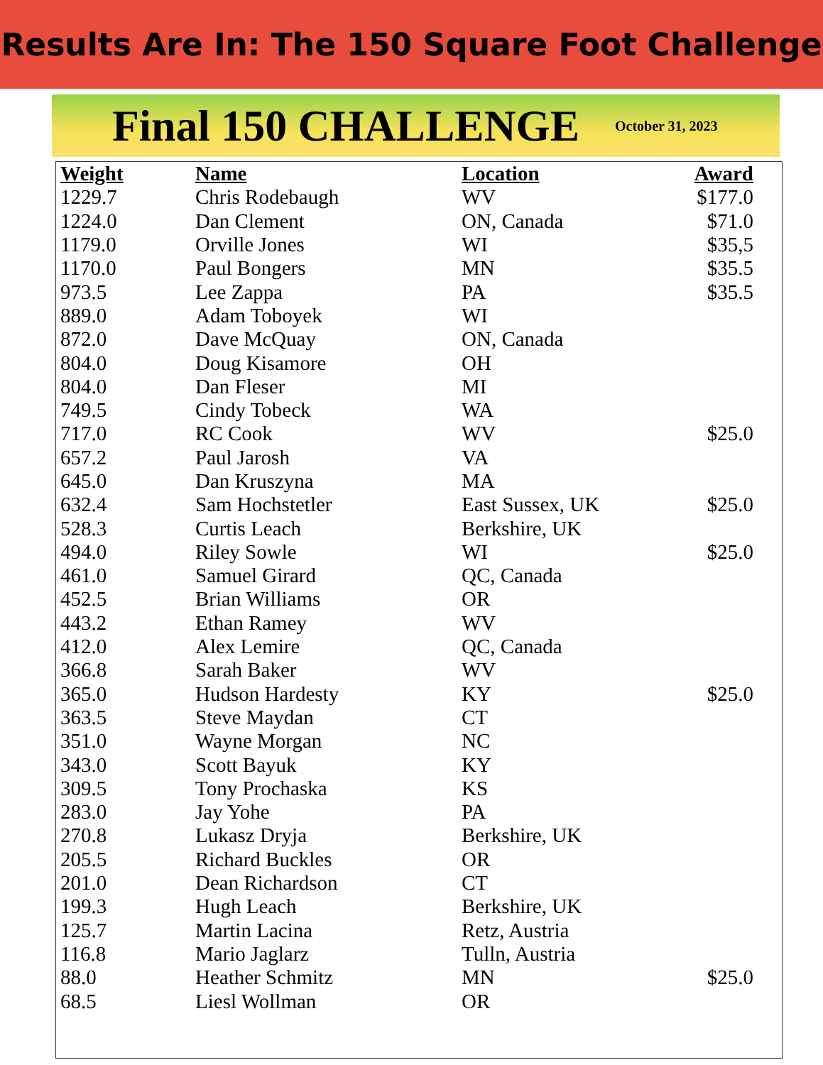Results Are In: The 150 Square Foot Challenge
Final 150 CHALLENGE
October 31, 2023
| Weight | Name | Location | Award |
| --- | --- | --- | --- |
| 1229.7 | Chris Rodebaugh | WV | $177.0 |
| 1224.0 | Dan Clement | ON, Canada | $71.0 |
| 1179.0 | Orville Jones | WI | $35,5 |
| 1170.0 | Paul Bongers | MN | $35.5 |
| 973.5 | Lee Zappa | PA | $35.5 |
| 889.0 | Adam Toboyek | WI | |
| 872.0 | Dave McQuay | ON, Canada | |
| 804.0 | Doug Kisamore | OH | |
| 804.0 | Dan Fleser | MI | |
| 749.5 | Cindy Tobeck | WA | |
| 717.0 | RC Cook | WV | $25.0 |
| 657.2 | Paul Jarosh | VA | |
| 645.0 | Dan Kruszyna | MA | |
| 632.4 | Sam Hochstetler | East Sussex, UK | $25.0 |
| 528.3 | Curtis Leach | Berkshire, UK | |
| 494.0 | Riley Sowle | WI | $25.0 |
| 461.0 | Samuel Girard | QC, Canada | |
| 452.5 | Brian Williams | OR | |
| 443.2 | Ethan Ramey | WV | |
| 412.0 | Alex Lemire | QC, Canada | |
| 366.8 | Sarah Baker | WV | |
| 365.0 | Hudson Hardesty | KY | $25.0 |
| 363.5 | Steve Maydan | CT | |
| 351.0 | Wayne Morgan | NC | |
| 343.0 | Scott Bayuk | KY | |
| 309.5 | Tony Prochaska | KS | |
| 283.0 | Jay Yohe | PA | |
| 270.8 | Lukasz Dryja | Berkshire, UK | |
| 205.5 | Richard Buckles | OR | |
| 201.0 | Dean Richardson | CT | |
| 199.3 | Hugh Leach | Berkshire, UK | |
| 125.7 | Martin Lacina | Retz, Austria | |
| 116.8 | Mario Jaglarz | Tulln, Austria | |
| 88.0 | Heather Schmitz | MN | $25.0 |
| 68.5 | Liesl Wollman | OR | |